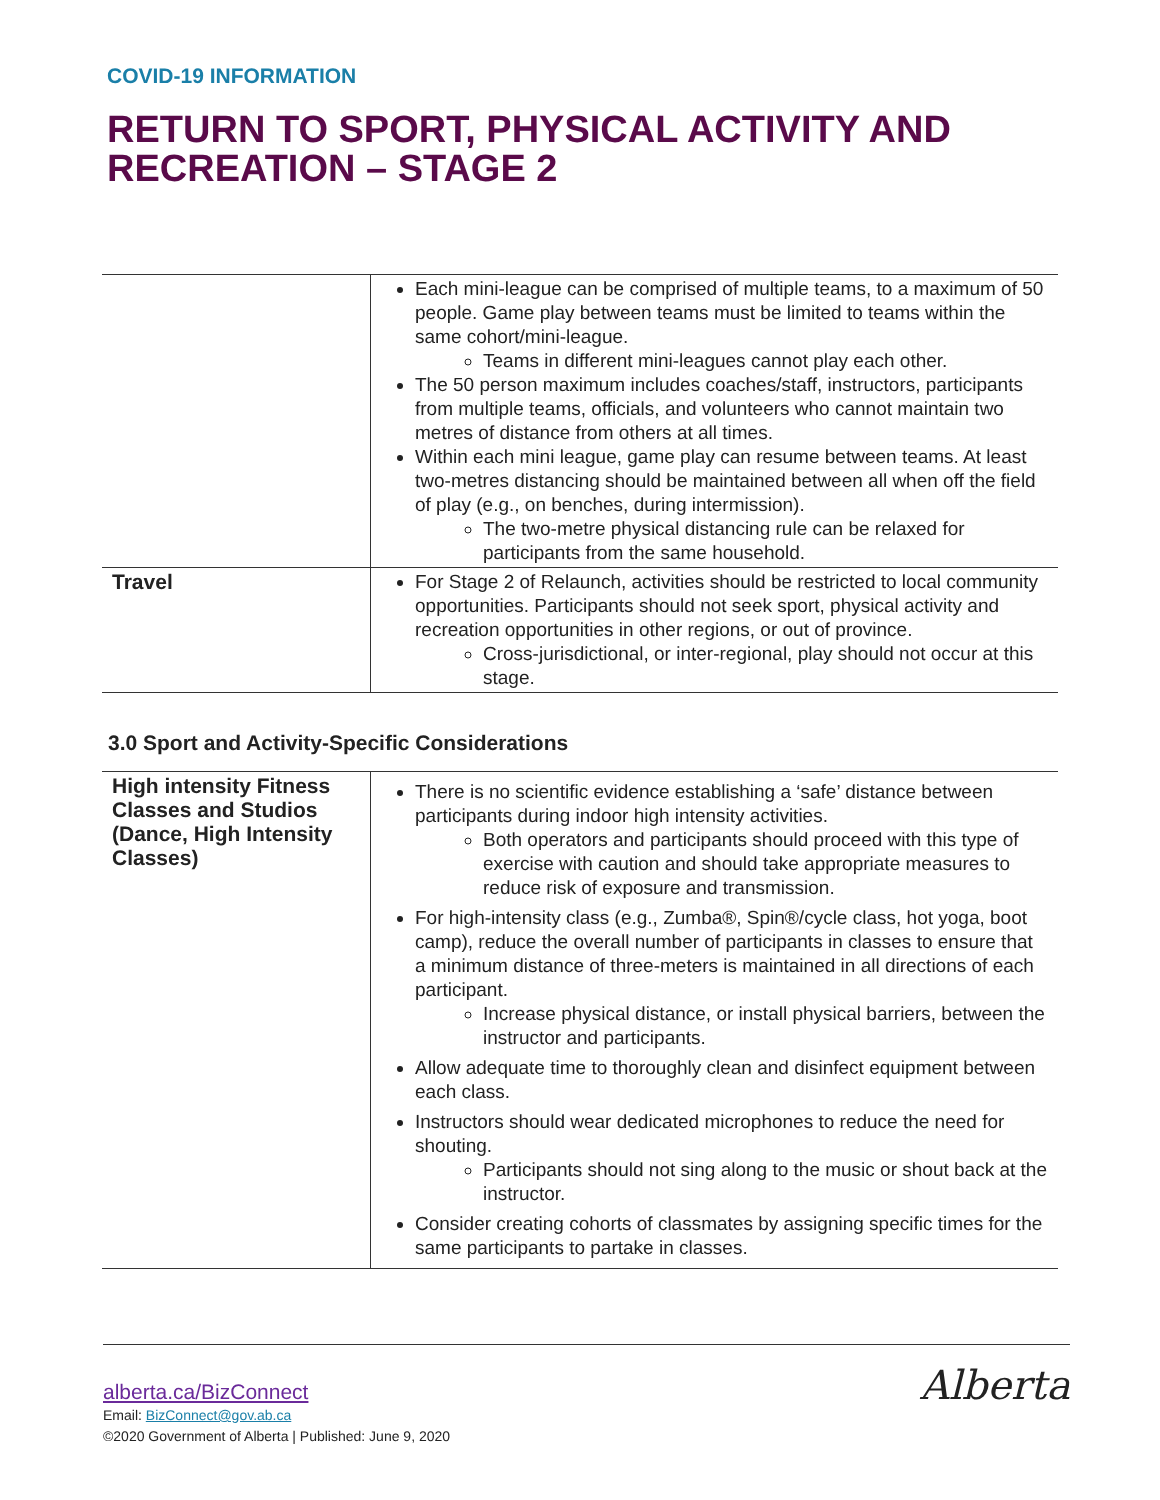COVID-19 INFORMATION
RETURN TO SPORT, PHYSICAL ACTIVITY AND RECREATION – STAGE 2
| | Each mini-league can be comprised of multiple teams, to a maximum of 50 people. Game play between teams must be limited to teams within the same cohort/mini-league. Teams in different mini-leagues cannot play each other. The 50 person maximum includes coaches/staff, instructors, participants from multiple teams, officials, and volunteers who cannot maintain two metres of distance from others at all times. Within each mini league, game play can resume between teams. At least two-metres distancing should be maintained between all when off the field of play (e.g., on benches, during intermission). The two-metre physical distancing rule can be relaxed for participants from the same household. |
| Travel | For Stage 2 of Relaunch, activities should be restricted to local community opportunities. Participants should not seek sport, physical activity and recreation opportunities in other regions, or out of province. Cross-jurisdictional, or inter-regional, play should not occur at this stage. |
3.0 Sport and Activity-Specific Considerations
| High intensity Fitness Classes and Studios (Dance, High Intensity Classes) | There is no scientific evidence establishing a ‘safe’ distance between participants during indoor high intensity activities. Both operators and participants should proceed with this type of exercise with caution and should take appropriate measures to reduce risk of exposure and transmission. For high-intensity class (e.g., Zumba®, Spin®/cycle class, hot yoga, boot camp), reduce the overall number of participants in classes to ensure that a minimum distance of three-meters is maintained in all directions of each participant. Increase physical distance, or install physical barriers, between the instructor and participants. Allow adequate time to thoroughly clean and disinfect equipment between each class. Instructors should wear dedicated microphones to reduce the need for shouting. Participants should not sing along to the music or shout back at the instructor. Consider creating cohorts of classmates by assigning specific times for the same participants to partake in classes. |
alberta.ca/BizConnect
Email: BizConnect@gov.ab.ca
©2020 Government of Alberta | Published: June 9, 2020
Alberta